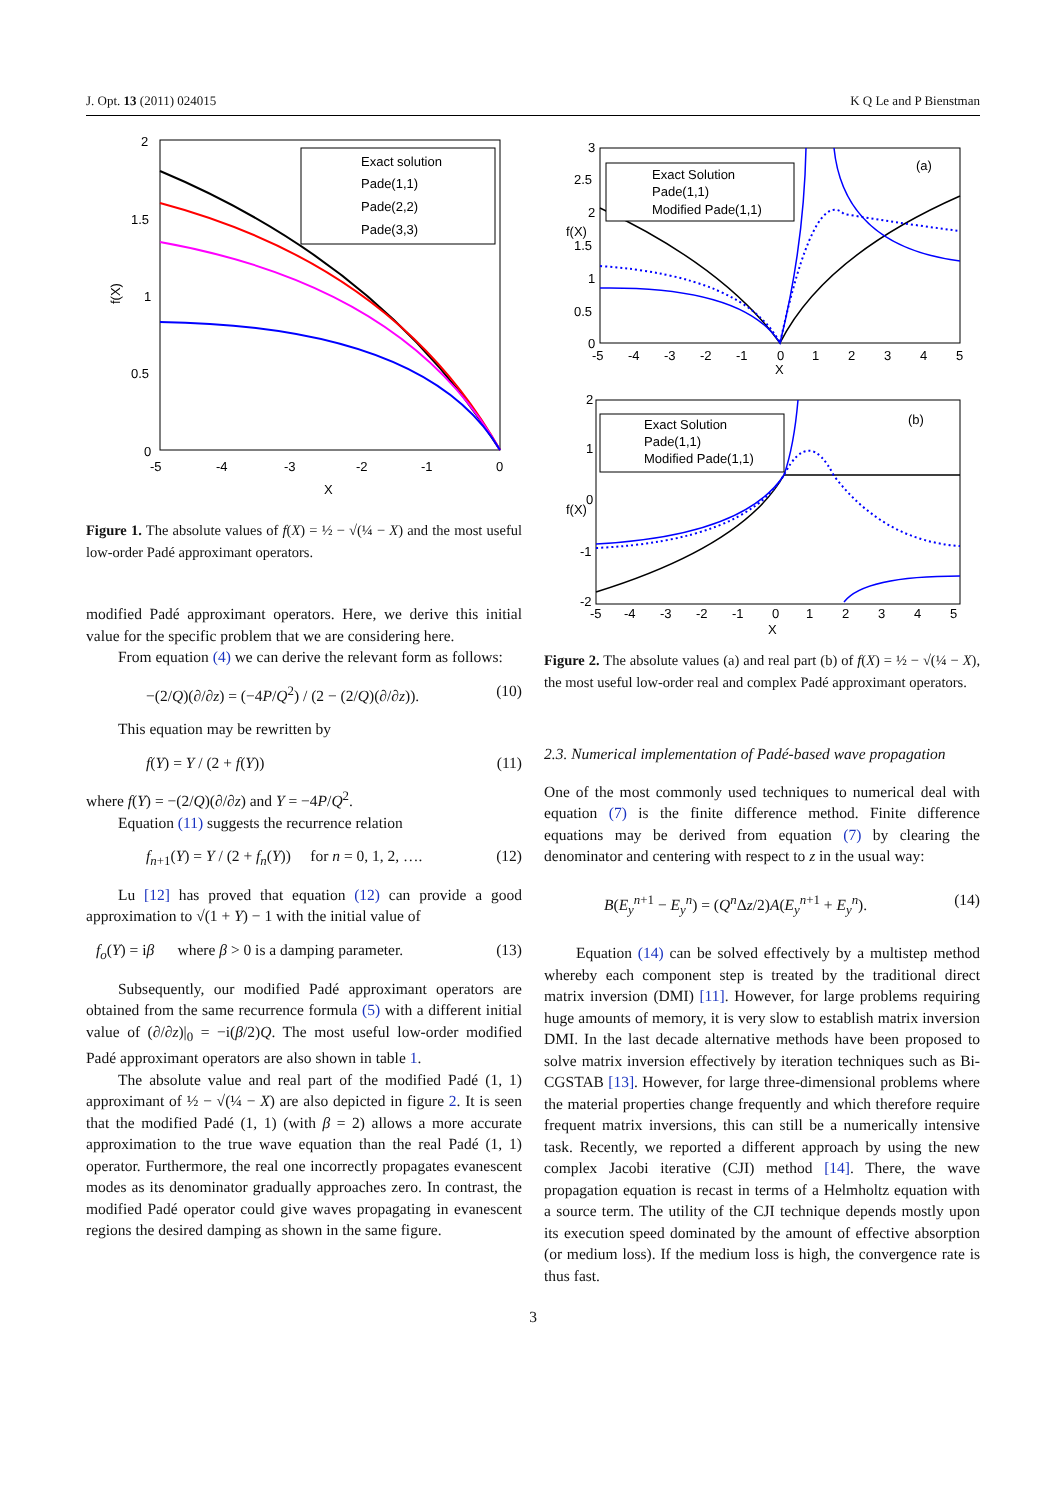J. Opt. 13 (2011) 024015 K Q Le and P Bienstman
2
1.5
1
0.5
0
-5
-4
-3
-2
-1
0
X
f(X)
Exact solution
Pade(1,1)
Pade(2,2)
Pade(3,3)
Figure 1. The absolute values of f(X) = ½ − √(¼ − X) and the most useful low-order Padé approximant operators.
modified Padé approximant operators. Here, we derive this initial value for the specific problem that we are considering here.
From equation (4) we can derive the relevant form as follows:
−(2/Q)(∂/∂z) = (−4P/Q<sup>2</sup>) / (2 − (2/Q)(∂/∂z)). (10)
This equation may be rewritten by
f(Y) = Y / (2 + f(Y)) (11)
where f(Y) = −(2/Q)(∂/∂z) and Y = −4P/Q<sup>2</sup>.
Equation (11) suggests the recurrence relation
f<sub>n+1</sub>(Y) = Y / (2 + f<sub>n</sub>(Y)) for n = 0, 1, 2, …. (12)
Lu [12] has proved that equation (12) can provide a good approximation to √(1 + Y) − 1 with the initial value of
f<sub>o</sub>(Y) = iβ where β > 0 is a damping parameter. (13)
Subsequently, our modified Padé approximant operators are obtained from the same recurrence formula (5) with a different initial value of (∂/∂z)|<sub>0</sub> = −i(β/2)Q. The most useful low-order modified Padé approximant operators are also shown in table 1.
The absolute value and real part of the modified Padé (1, 1) approximant of ½ − √(¼ − X) are also depicted in figure 2. It is seen that the modified Padé (1, 1) (with β = 2) allows a more accurate approximation to the true wave equation than the real Padé (1, 1) operator. Furthermore, the real one incorrectly propagates evanescent modes as its denominator gradually approaches zero. In contrast, the modified Padé operator could give waves propagating in evanescent regions the desired damping as shown in the same figure.
3
2.5
2
1.5
1
0.5
0
-5
-4
-3
-2
-1
0
1
2
3
4
5
X
f(X)
(a)
Exact Solution
Pade(1,1)
Modified Pade(1,1)
2
1
0
-1
-2
-5
-4
-3
-2
-1
0
1
2
3
4
5
X
f(X)
(b)
Exact Solution
Pade(1,1)
Modified Pade(1,1)
Figure 2. The absolute values (a) and real part (b) of f(X) = ½ − √(¼ − X), the most useful low-order real and complex Padé approximant operators.
2.3. Numerical implementation of Padé-based wave propagation
One of the most commonly used techniques to numerical deal with equation (7) is the finite difference method. Finite difference equations may be derived from equation (7) by clearing the denominator and centering with respect to z in the usual way:
B(E<sub>y</sub><sup>n+1</sup> − E<sub>y</sub><sup>n</sup>) = (Q<sup>n</sup>Δz/2)A(E<sub>y</sub><sup>n+1</sup> + E<sub>y</sub><sup>n</sup>). (14)
Equation (14) can be solved effectively by a multistep method whereby each component step is treated by the traditional direct matrix inversion (DMI) [11]. However, for large problems requiring huge amounts of memory, it is very slow to establish matrix inversion DMI. In the last decade alternative methods have been proposed to solve matrix inversion effectively by iteration techniques such as Bi-CGSTAB [13]. However, for large three-dimensional problems where the material properties change frequently and which therefore require frequent matrix inversions, this can still be a numerically intensive task. Recently, we reported a different approach by using the new complex Jacobi iterative (CJI) method [14]. There, the wave propagation equation is recast in terms of a Helmholtz equation with a source term. The utility of the CJI technique depends mostly upon its execution speed dominated by the amount of effective absorption (or medium loss). If the medium loss is high, the convergence rate is thus fast.
3